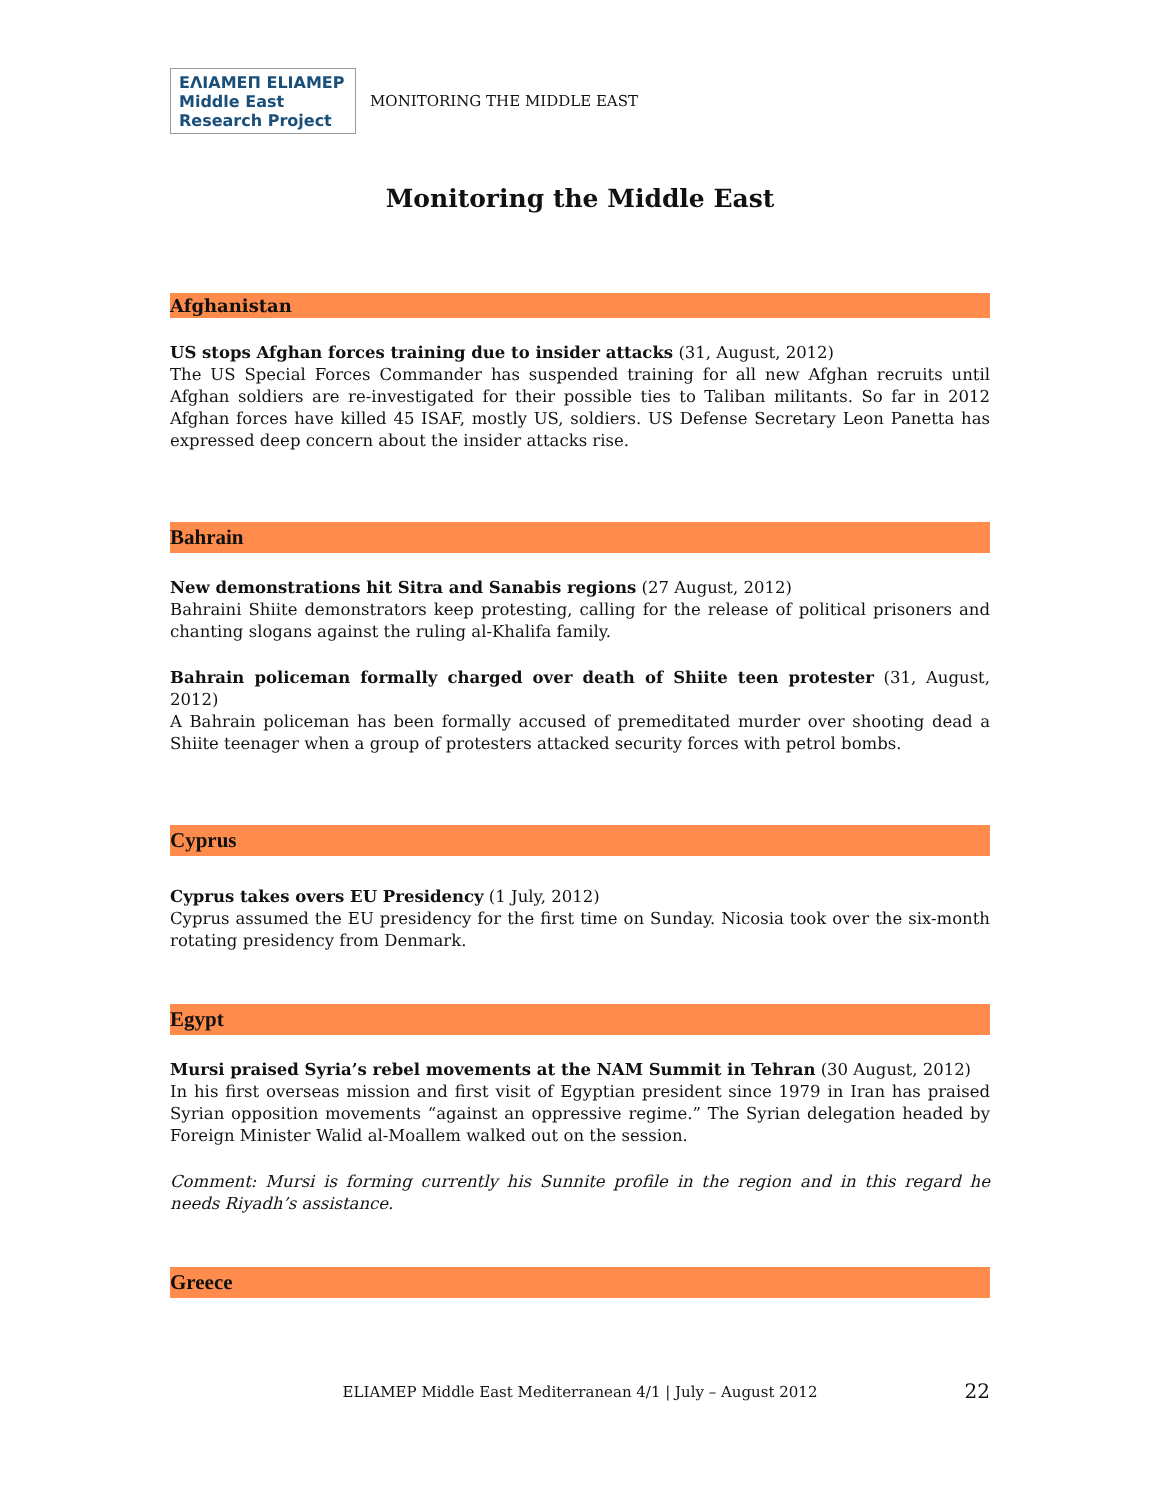ΕΛΙΑΜΕΠ ELIAMEP Middle East Research Project
MONITORING THE MIDDLE EAST
Monitoring the Middle East
Afghanistan
US stops Afghan forces training due to insider attacks (31, August, 2012)
The US Special Forces Commander has suspended training for all new Afghan recruits until Afghan soldiers are re-investigated for their possible ties to Taliban militants. So far in 2012 Afghan forces have killed 45 ISAF, mostly US, soldiers. US Defense Secretary Leon Panetta has expressed deep concern about the insider attacks rise.
Bahrain
New demonstrations hit Sitra and Sanabis regions (27 August, 2012)
Bahraini Shiite demonstrators keep protesting, calling for the release of political prisoners and chanting slogans against the ruling al-Khalifa family.
Bahrain policeman formally charged over death of Shiite teen protester (31, August, 2012)
A Bahrain policeman has been formally accused of premeditated murder over shooting dead a Shiite teenager when a group of protesters attacked security forces with petrol bombs.
Cyprus
Cyprus takes overs EU Presidency (1 July, 2012)
Cyprus assumed the EU presidency for the first time on Sunday. Nicosia took over the six-month rotating presidency from Denmark.
Egypt
Mursi praised Syria’s rebel movements at the NAM Summit in Tehran (30 August, 2012)
In his first overseas mission and first visit of Egyptian president since 1979 in Iran has praised Syrian opposition movements “against an oppressive regime.” The Syrian delegation headed by Foreign Minister Walid al-Moallem walked out on the session.
Comment: Mursi is forming currently his Sunnite profile in the region and in this regard he needs Riyadh’s assistance.
Greece
ELIAMEP Middle East Mediterranean 4/1 | July – August 2012 22